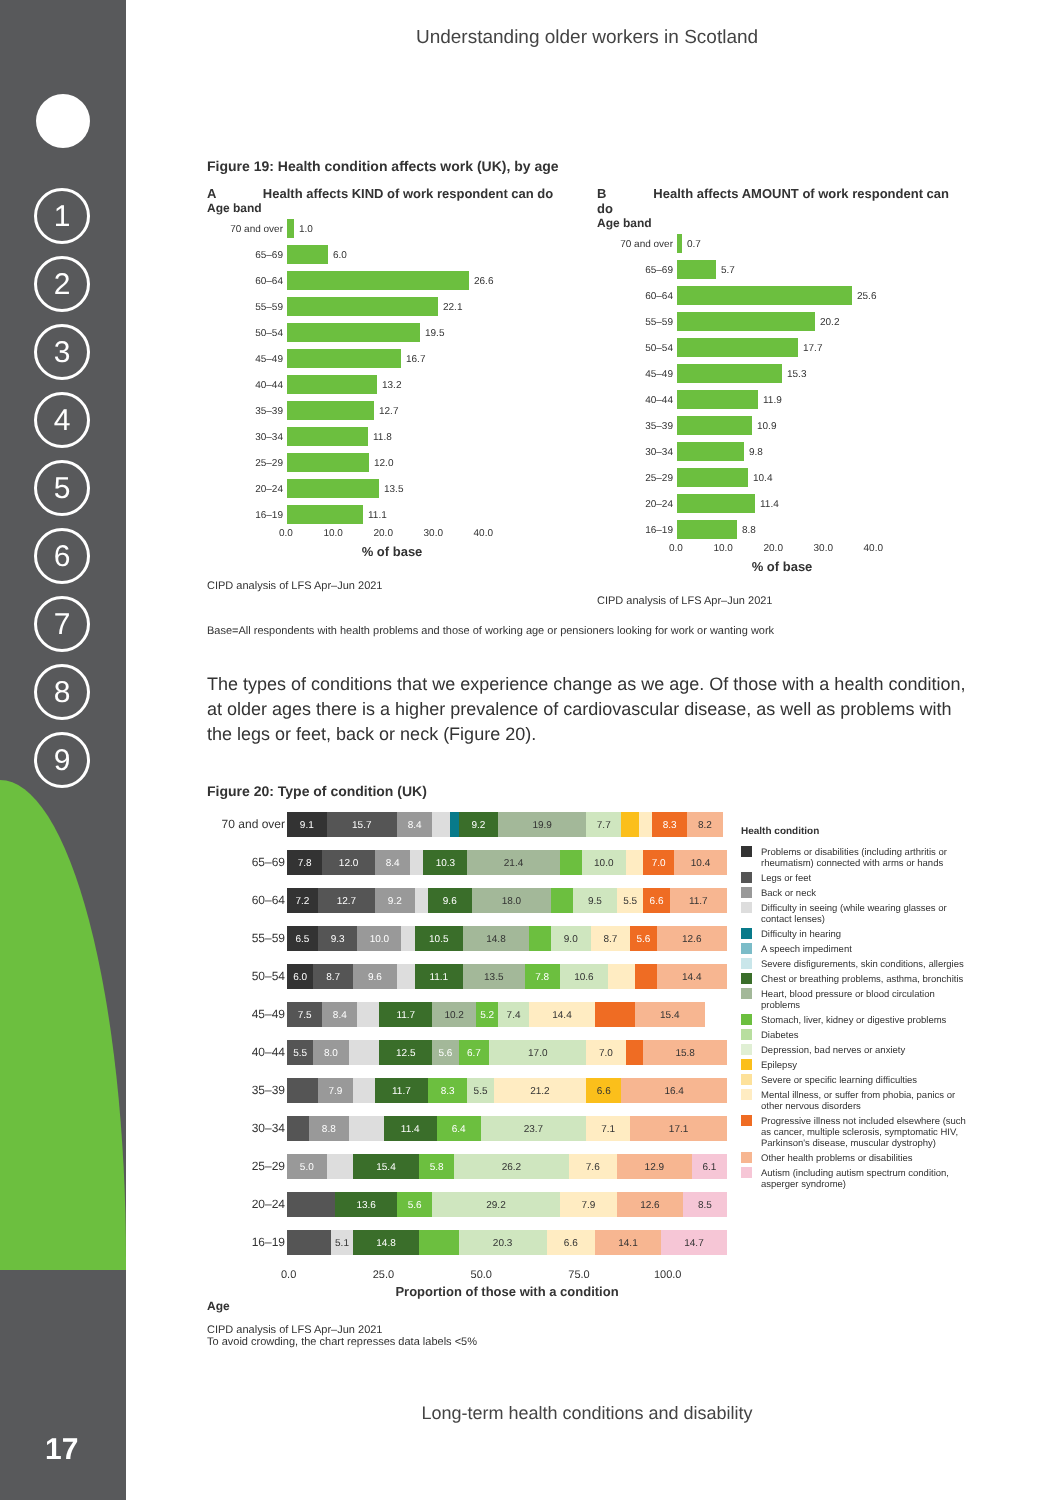1
2
3
4
5
6
7
8
9
17
Understanding older workers in Scotland
Figure 19: Health condition affects work (UK), by age
A Health affects KIND of work respondent can do
Age band
70 and over 1.0
65–69 6.0
60–64 26.6
55–59 22.1
50–54 19.5
45–49 16.7
40–44 13.2
35–39 12.7
30–34 11.8
25–29 12.0
20–24 13.5
16–19 11.1
0.0 10.0 20.0 30.0 40.0
% of base
CIPD analysis of LFS Apr–Jun 2021
B Health affects AMOUNT of work respondent can do
Age band
70 and over 0.7
65–69 5.7
60–64 25.6
55–59 20.2
50–54 17.7
45–49 15.3
40–44 11.9
35–39 10.9
30–34 9.8
25–29 10.4
20–24 11.4
16–19 8.8
0.0 10.0 20.0 30.0 40.0
% of base
CIPD analysis of LFS Apr–Jun 2021
Base=All respondents with health problems and those of working age or pensioners looking for work or wanting work
The types of conditions that we experience change as we age. Of those with a health condition, at older ages there is a higher prevalence of cardiovascular disease, as well as problems with the legs or feet, back or neck (Figure 20).
Figure 20: Type of condition (UK)
70 and over
65–69
60–64
55–59
50–54
45–49
40–44
35–39
30–34
25–29
20–24
16–19
9.1 15.7 8.4 9.2 19.9 7.7 8.3 8.2
7.8 12.0 8.4 10.3 21.4 10.0 7.0 10.4
7.2 12.7 9.2 9.6 18.0 9.5 5.5 6.6 11.7
6.5 9.3 10.0 10.5 14.8 9.0 8.7 5.6 12.6
6.0 8.7 9.6 11.1 13.5 7.8 10.6 14.4
7.5 8.4 11.7 10.2 5.2 7.4 14.4 15.4
5.5 8.0 12.5 5.6 6.7 17.0 7.0 15.8
7.9 11.7 8.3 5.5 21.2 6.6 16.4
8.8 11.4 6.4 23.7 7.1 17.1
5.0 15.4 5.8 26.2 7.6 12.9 6.1
13.6 5.6 29.2 7.9 12.6 8.5
5.1 14.8 20.3 6.6 14.1 14.7
0.0 25.0 50.0 75.0 100.0
Proportion of those with a condition
Age
Health condition
Problems or disabilities (including arthritis or rheumatism) connected with arms or hands
Legs or feet
Back or neck
Difficulty in seeing (while wearing glasses or contact lenses)
Difficulty in hearing
A speech impediment
Severe disfigurements, skin conditions, allergies
Chest or breathing problems, asthma, bronchitis
Heart, blood pressure or blood circulation problems
Stomach, liver, kidney or digestive problems
Diabetes
Depression, bad nerves or anxiety
Epilepsy
Severe or specific learning difficulties
Mental illness, or suffer from phobia, panics or other nervous disorders
Progressive illness not included elsewhere (such as cancer, multiple sclerosis, symptomatic HIV, Parkinson's disease, muscular dystrophy)
Other health problems or disabilities
Autism (including autism spectrum condition, asperger syndrome)
CIPD analysis of LFS Apr–Jun 2021
To avoid crowding, the chart represses data labels <5%
Long-term health conditions and disability